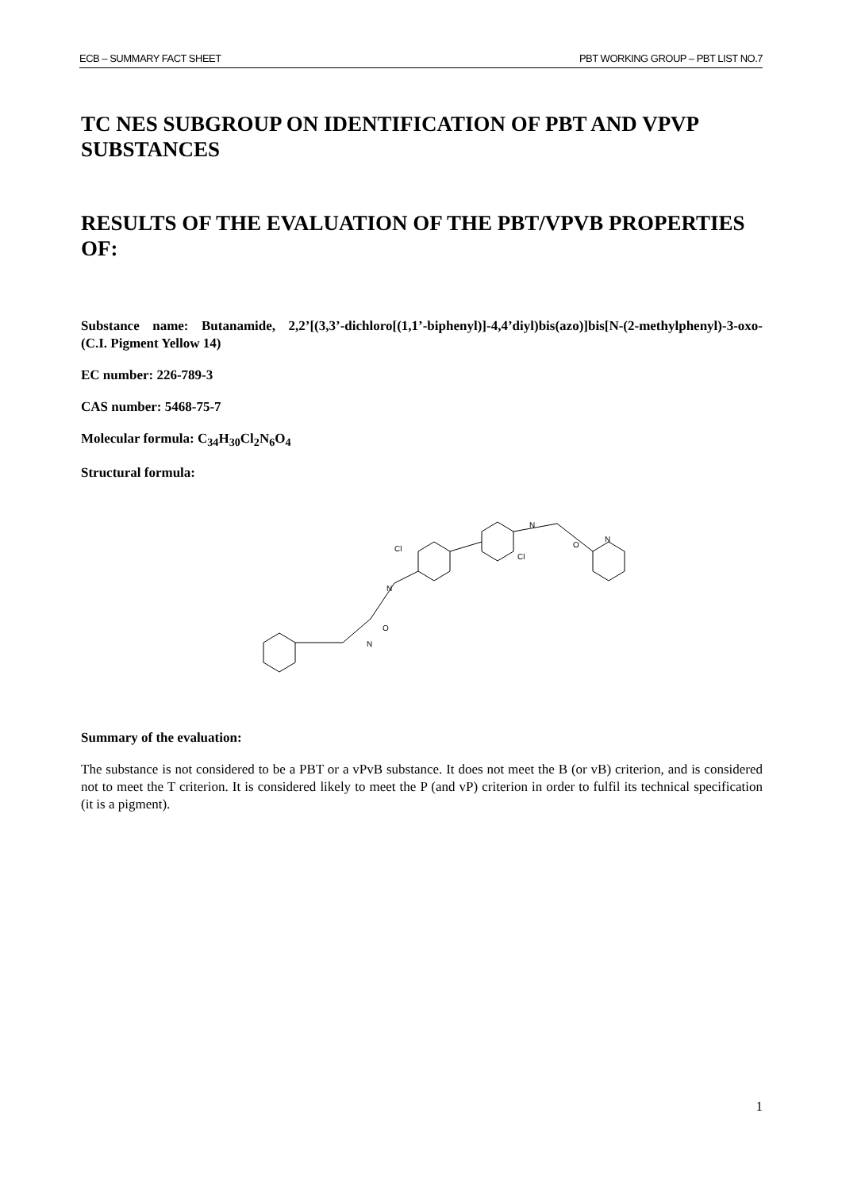ECB – SUMMARY FACT SHEET PBT WORKING GROUP – PBT LIST NO.7
TC NES SUBGROUP ON IDENTIFICATION OF PBT AND VPVP SUBSTANCES
RESULTS OF THE EVALUATION OF THE PBT/VPVB PROPERTIES OF:
Substance name: Butanamide, 2,2’[(3,3’-dichloro[(1,1’-biphenyl)]-4,4’diyl)bis(azo)]bis[N-(2-methylphenyl)-3-oxo- (C.I. Pigment Yellow 14)
EC number: 226-789-3
CAS number: 5468-75-7
Molecular formula: C<sub>34</sub>H<sub>30</sub>Cl<sub>2</sub>N<sub>6</sub>O<sub>4</sub>
Structural formula:
Cl
Cl
N
N
N
N
O
O
Summary of the evaluation:
The substance is not considered to be a PBT or a vPvB substance. It does not meet the B (or vB) criterion, and is considered not to meet the T criterion. It is considered likely to meet the P (and vP) criterion in order to fulfil its technical specification (it is a pigment).
1